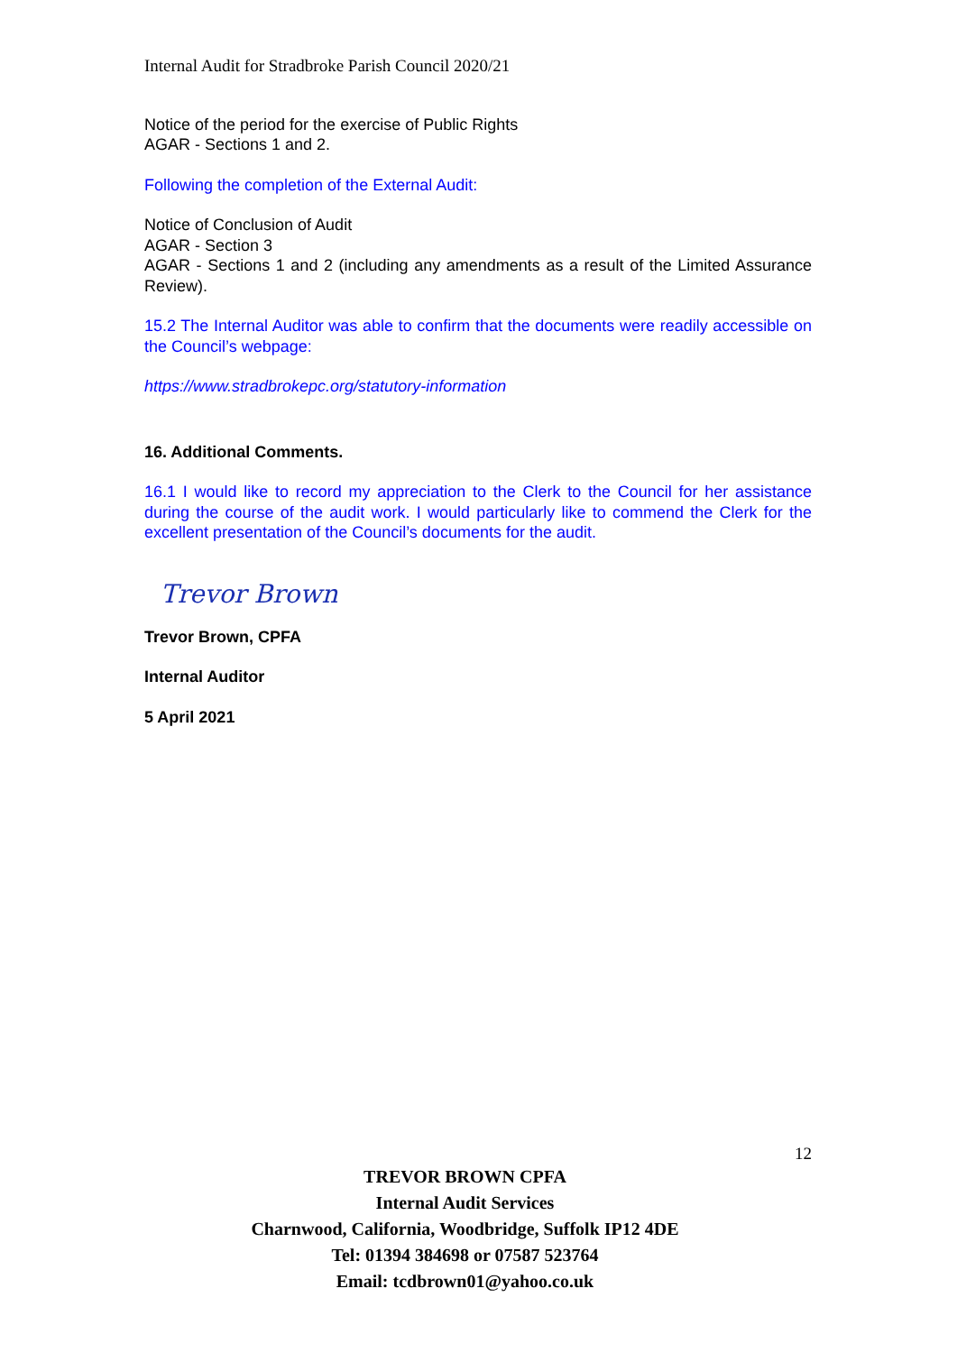Internal Audit for Stradbroke Parish Council 2020/21
Notice of the period for the exercise of Public Rights
AGAR - Sections 1 and 2.
Following the completion of the External Audit:
Notice of Conclusion of Audit
AGAR - Section 3
AGAR - Sections 1 and 2 (including any amendments as a result of the Limited Assurance Review).
15.2 The Internal Auditor was able to confirm that the documents were readily accessible on the Council’s webpage:
https://www.stradbrokepc.org/statutory-information
16. Additional Comments.
16.1 I would like to record my appreciation to the Clerk to the Council for her assistance during the course of the audit work. I would particularly like to commend the Clerk for the excellent presentation of the Council’s documents for the audit.
Trevor Brown
Trevor Brown, CPFA
Internal Auditor
5 April 2021
12
TREVOR BROWN CPFA
Internal Audit Services
Charnwood, California, Woodbridge, Suffolk IP12 4DE
Tel: 01394 384698 or 07587 523764
Email: tcdbrown01@yahoo.co.uk